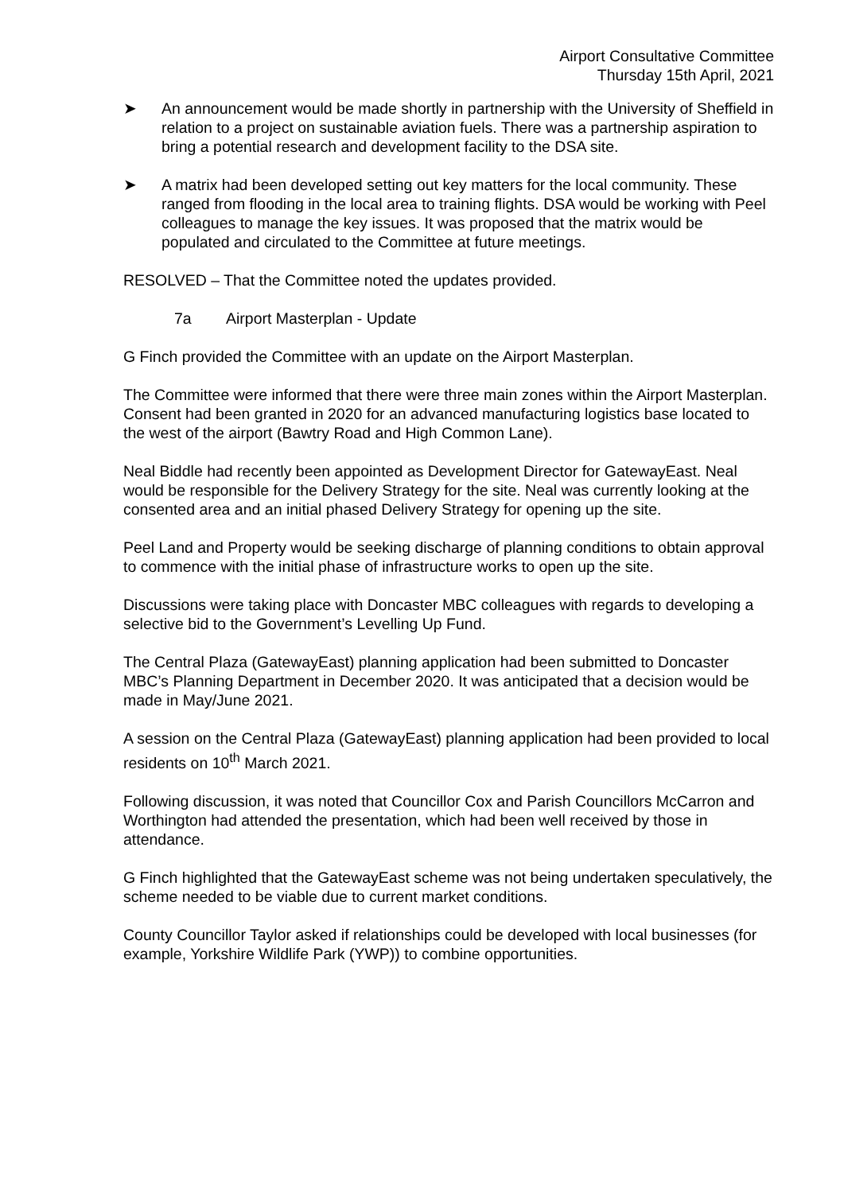Airport Consultative Committee
Thursday 15th April, 2021
➤ An announcement would be made shortly in partnership with the University of Sheffield in relation to a project on sustainable aviation fuels. There was a partnership aspiration to bring a potential research and development facility to the DSA site.
➤ A matrix had been developed setting out key matters for the local community. These ranged from flooding in the local area to training flights. DSA would be working with Peel colleagues to manage the key issues. It was proposed that the matrix would be populated and circulated to the Committee at future meetings.
RESOLVED – That the Committee noted the updates provided.
7a Airport Masterplan - Update
G Finch provided the Committee with an update on the Airport Masterplan.
The Committee were informed that there were three main zones within the Airport Masterplan. Consent had been granted in 2020 for an advanced manufacturing logistics base located to the west of the airport (Bawtry Road and High Common Lane).
Neal Biddle had recently been appointed as Development Director for GatewayEast. Neal would be responsible for the Delivery Strategy for the site. Neal was currently looking at the consented area and an initial phased Delivery Strategy for opening up the site.
Peel Land and Property would be seeking discharge of planning conditions to obtain approval to commence with the initial phase of infrastructure works to open up the site.
Discussions were taking place with Doncaster MBC colleagues with regards to developing a selective bid to the Government’s Levelling Up Fund.
The Central Plaza (GatewayEast) planning application had been submitted to Doncaster MBC’s Planning Department in December 2020. It was anticipated that a decision would be made in May/June 2021.
A session on the Central Plaza (GatewayEast) planning application had been provided to local residents on 10<sup>th</sup> March 2021.
Following discussion, it was noted that Councillor Cox and Parish Councillors McCarron and Worthington had attended the presentation, which had been well received by those in attendance.
G Finch highlighted that the GatewayEast scheme was not being undertaken speculatively, the scheme needed to be viable due to current market conditions.
County Councillor Taylor asked if relationships could be developed with local businesses (for example, Yorkshire Wildlife Park (YWP)) to combine opportunities.